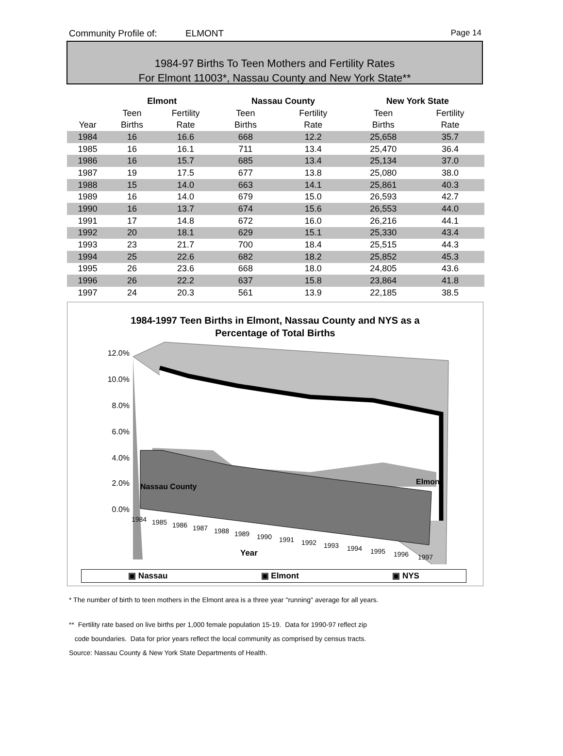Community Profile of: ELMONT Page 14
1984-97 Births To Teen Mothers and Fertility Rates
For Elmont 11003*, Nassau County and New York State**
| | Elmont | | | Nassau County | | | New York State | |
| --- | --- | --- | --- | --- | --- | --- | --- | --- |
| | Teen | Fertility | | Teen | Fertility | | Teen | Fertility |
| Year | Births | Rate | | Births | Rate | | Births | Rate |
| 1984 | 16 | 16.6 | | 668 | 12.2 | | 25,658 | 35.7 |
| 1985 | 16 | 16.1 | | 711 | 13.4 | | 25,470 | 36.4 |
| 1986 | 16 | 15.7 | | 685 | 13.4 | | 25,134 | 37.0 |
| 1987 | 19 | 17.5 | | 677 | 13.8 | | 25,080 | 38.0 |
| 1988 | 15 | 14.0 | | 663 | 14.1 | | 25,861 | 40.3 |
| 1989 | 16 | 14.0 | | 679 | 15.0 | | 26,593 | 42.7 |
| 1990 | 16 | 13.7 | | 674 | 15.6 | | 26,553 | 44.0 |
| 1991 | 17 | 14.8 | | 672 | 16.0 | | 26,216 | 44.1 |
| 1992 | 20 | 18.1 | | 629 | 15.1 | | 25,330 | 43.4 |
| 1993 | 23 | 21.7 | | 700 | 18.4 | | 25,515 | 44.3 |
| 1994 | 25 | 22.6 | | 682 | 18.2 | | 25,852 | 45.3 |
| 1995 | 26 | 23.6 | | 668 | 18.0 | | 24,805 | 43.6 |
| 1996 | 26 | 22.2 | | 637 | 15.8 | | 23,864 | 41.8 |
| 1997 | 24 | 20.3 | | 561 | 13.9 | | 22,185 | 38.5 |
1984-1997 Teen Births in Elmont, Nassau County and NYS as a
Percentage of Total Births
12.0%
10.0%
8.0%
6.0%
4.0%
2.0%
0.0%
Nassau County
Elmont
1984
1985
1986
1987
1988
1989
1990
1991
1992
1993
1994
1995
1996
1997
Year
▣ Nassau ▣ Elmont ▣ NYS
* The number of birth to teen mothers in the Elmont area is a three year "running" average for all years.
** Fertility rate based on live births per 1,000 female population 15-19. Data for 1990-97 reflect zip
code boundaries. Data for prior years reflect the local community as comprised by census tracts.
Source: Nassau County & New York State Departments of Health.